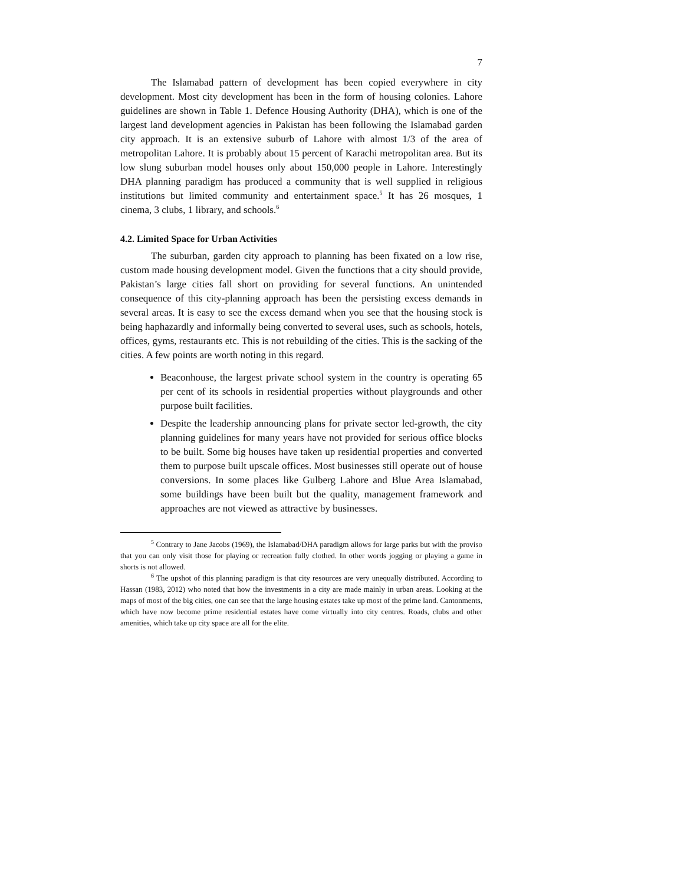7
The Islamabad pattern of development has been copied everywhere in city development. Most city development has been in the form of housing colonies. Lahore guidelines are shown in Table 1. Defence Housing Authority (DHA), which is one of the largest land development agencies in Pakistan has been following the Islamabad garden city approach. It is an extensive suburb of Lahore with almost 1/3 of the area of metropolitan Lahore. It is probably about 15 percent of Karachi metropolitan area. But its low slung suburban model houses only about 150,000 people in Lahore. Interestingly DHA planning paradigm has produced a community that is well supplied in religious institutions but limited community and entertainment space.<sup>5</sup> It has 26 mosques, 1 cinema, 3 clubs, 1 library, and schools.<sup>6</sup>
4.2. Limited Space for Urban Activities
The suburban, garden city approach to planning has been fixated on a low rise, custom made housing development model. Given the functions that a city should provide, Pakistan’s large cities fall short on providing for several functions. An unintended consequence of this city-planning approach has been the persisting excess demands in several areas. It is easy to see the excess demand when you see that the housing stock is being haphazardly and informally being converted to several uses, such as schools, hotels, offices, gyms, restaurants etc. This is not rebuilding of the cities. This is the sacking of the cities. A few points are worth noting in this regard.
Beaconhouse, the largest private school system in the country is operating 65 per cent of its schools in residential properties without playgrounds and other purpose built facilities.
Despite the leadership announcing plans for private sector led-growth, the city planning guidelines for many years have not provided for serious office blocks to be built. Some big houses have taken up residential properties and converted them to purpose built upscale offices. Most businesses still operate out of house conversions. In some places like Gulberg Lahore and Blue Area Islamabad, some buildings have been built but the quality, management framework and approaches are not viewed as attractive by businesses.
<sup>5</sup> Contrary to Jane Jacobs (1969), the Islamabad/DHA paradigm allows for large parks but with the proviso that you can only visit those for playing or recreation fully clothed. In other words jogging or playing a game in shorts is not allowed.
<sup>6</sup> The upshot of this planning paradigm is that city resources are very unequally distributed. According to Hassan (1983, 2012) who noted that how the investments in a city are made mainly in urban areas. Looking at the maps of most of the big cities, one can see that the large housing estates take up most of the prime land. Cantonments, which have now become prime residential estates have come virtually into city centres. Roads, clubs and other amenities, which take up city space are all for the elite.